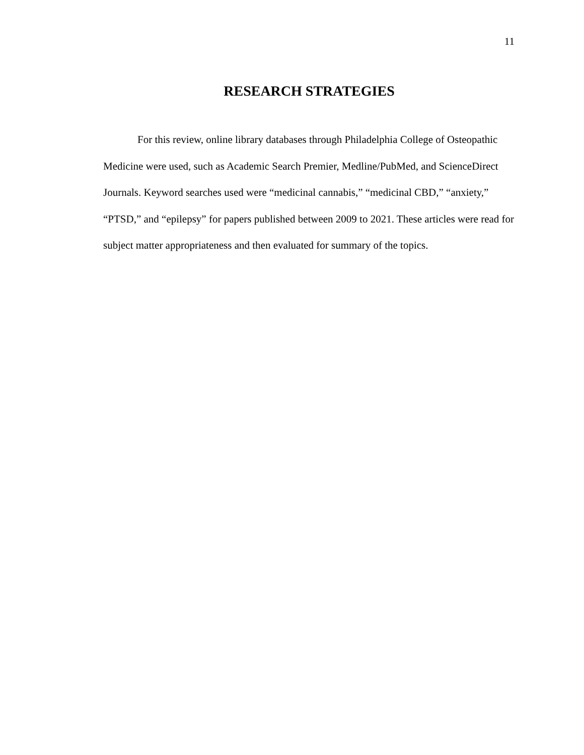11
RESEARCH STRATEGIES
For this review, online library databases through Philadelphia College of Osteopathic Medicine were used, such as Academic Search Premier, Medline/PubMed, and ScienceDirect Journals. Keyword searches used were “medicinal cannabis,” “medicinal CBD,” “anxiety,” “PTSD,” and “epilepsy” for papers published between 2009 to 2021. These articles were read for subject matter appropriateness and then evaluated for summary of the topics.